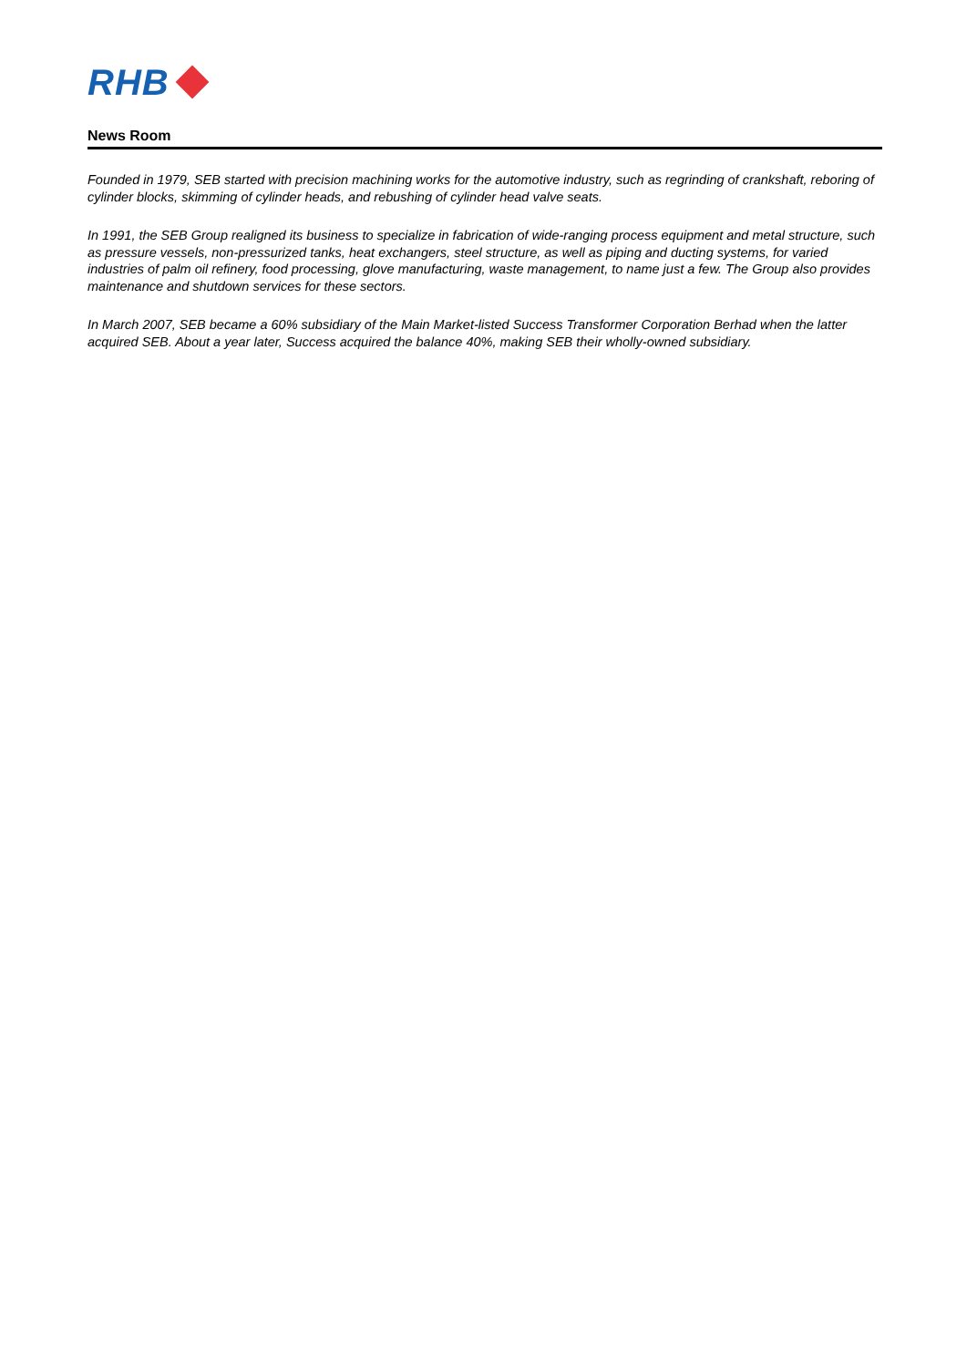RHB
News Room
Founded in 1979, SEB started with precision machining works for the automotive industry, such as regrinding of crankshaft, reboring of cylinder blocks, skimming of cylinder heads, and rebushing of cylinder head valve seats.
In 1991, the SEB Group realigned its business to specialize in fabrication of wide-ranging process equipment and metal structure, such as pressure vessels, non-pressurized tanks, heat exchangers, steel structure, as well as piping and ducting systems, for varied industries of palm oil refinery, food processing, glove manufacturing, waste management, to name just a few. The Group also provides maintenance and shutdown services for these sectors.
In March 2007, SEB became a 60% subsidiary of the Main Market-listed Success Transformer Corporation Berhad when the latter acquired SEB. About a year later, Success acquired the balance 40%, making SEB their wholly-owned subsidiary.